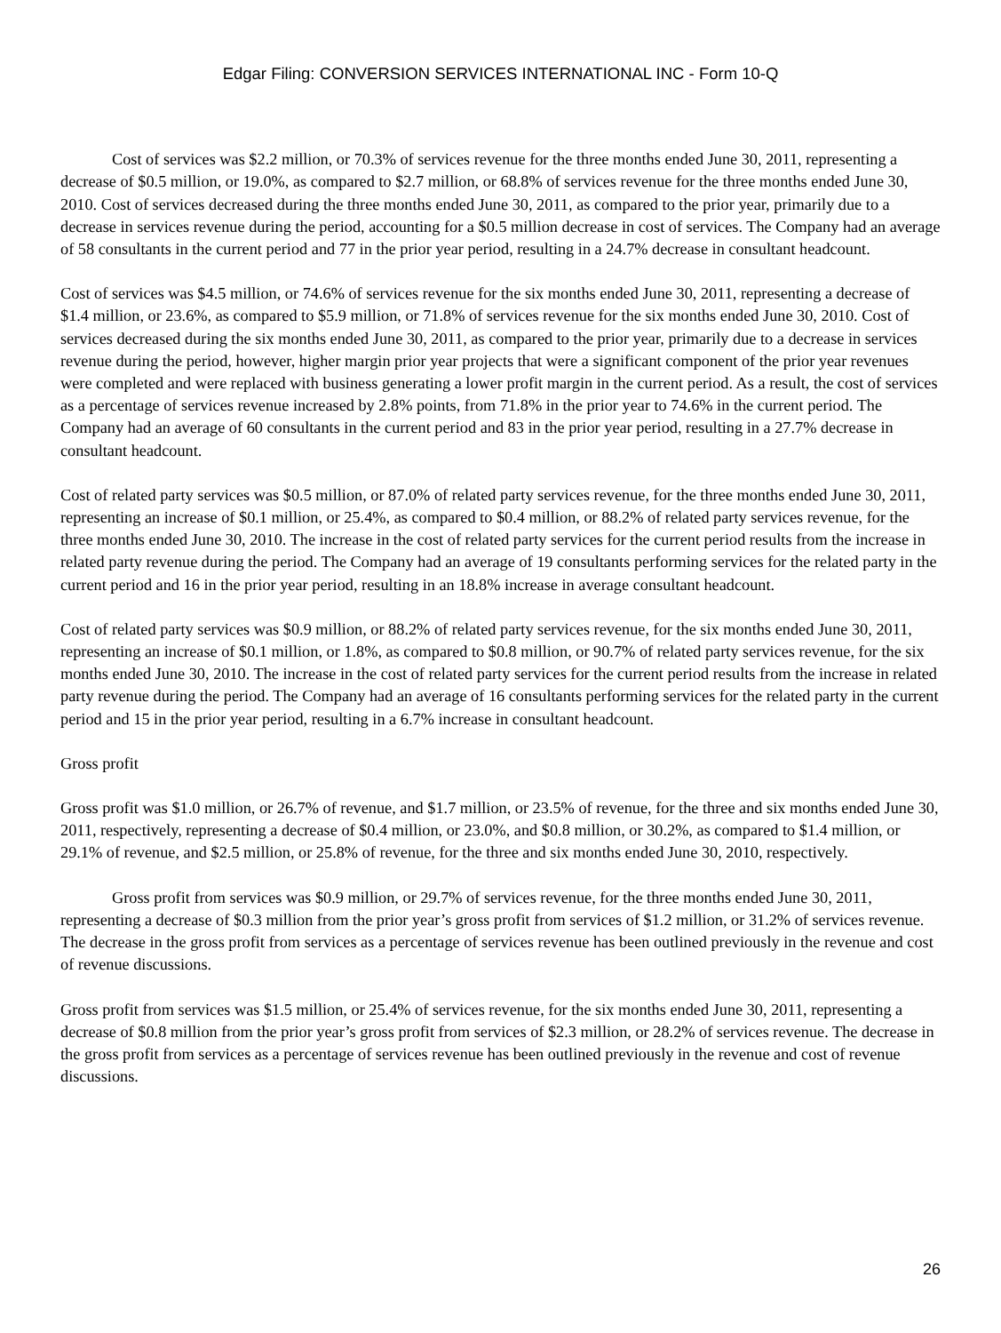Edgar Filing: CONVERSION SERVICES INTERNATIONAL INC - Form 10-Q
Cost of services was $2.2 million, or 70.3% of services revenue for the three months ended June 30, 2011, representing a decrease of $0.5 million, or 19.0%, as compared to $2.7 million, or 68.8% of services revenue for the three months ended June 30, 2010. Cost of services decreased during the three months ended June 30, 2011, as compared to the prior year, primarily due to a decrease in services revenue during the period, accounting for a $0.5 million decrease in cost of services. The Company had an average of 58 consultants in the current period and 77 in the prior year period, resulting in a 24.7% decrease in consultant headcount.
Cost of services was $4.5 million, or 74.6% of services revenue for the six months ended June 30, 2011, representing a decrease of $1.4 million, or 23.6%, as compared to $5.9 million, or 71.8% of services revenue for the six months ended June 30, 2010. Cost of services decreased during the six months ended June 30, 2011, as compared to the prior year, primarily due to a decrease in services revenue during the period, however, higher margin prior year projects that were a significant component of the prior year revenues were completed and were replaced with business generating a lower profit margin in the current period. As a result, the cost of services as a percentage of services revenue increased by 2.8% points, from 71.8% in the prior year to 74.6% in the current period. The Company had an average of 60 consultants in the current period and 83 in the prior year period, resulting in a 27.7% decrease in consultant headcount.
Cost of related party services was $0.5 million, or 87.0% of related party services revenue, for the three months ended June 30, 2011, representing an increase of $0.1 million, or 25.4%, as compared to $0.4 million, or 88.2% of related party services revenue, for the three months ended June 30, 2010. The increase in the cost of related party services for the current period results from the increase in related party revenue during the period. The Company had an average of 19 consultants performing services for the related party in the current period and 16 in the prior year period, resulting in an 18.8% increase in average consultant headcount.
Cost of related party services was $0.9 million, or 88.2% of related party services revenue, for the six months ended June 30, 2011, representing an increase of $0.1 million, or 1.8%, as compared to $0.8 million, or 90.7% of related party services revenue, for the six months ended June 30, 2010. The increase in the cost of related party services for the current period results from the increase in related party revenue during the period. The Company had an average of 16 consultants performing services for the related party in the current period and 15 in the prior year period, resulting in a 6.7% increase in consultant headcount.
Gross profit
Gross profit was $1.0 million, or 26.7% of revenue, and $1.7 million, or 23.5% of revenue, for the three and six months ended June 30, 2011, respectively, representing a decrease of $0.4 million, or 23.0%, and $0.8 million, or 30.2%, as compared to $1.4 million, or 29.1% of revenue, and $2.5 million, or 25.8% of revenue, for the three and six months ended June 30, 2010, respectively.
Gross profit from services was $0.9 million, or 29.7% of services revenue, for the three months ended June 30, 2011, representing a decrease of $0.3 million from the prior year’s gross profit from services of $1.2 million, or 31.2% of services revenue. The decrease in the gross profit from services as a percentage of services revenue has been outlined previously in the revenue and cost of revenue discussions.
Gross profit from services was $1.5 million, or 25.4% of services revenue, for the six months ended June 30, 2011, representing a decrease of $0.8 million from the prior year’s gross profit from services of $2.3 million, or 28.2% of services revenue. The decrease in the gross profit from services as a percentage of services revenue has been outlined previously in the revenue and cost of revenue discussions.
26